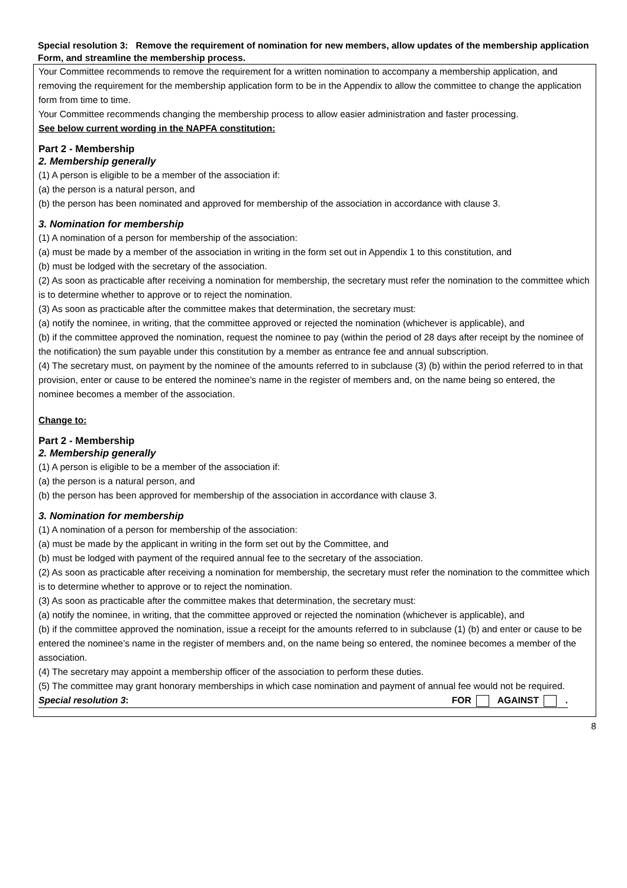Special resolution 3: Remove the requirement of nomination for new members, allow updates of the membership application Form, and streamline the membership process.
Your Committee recommends to remove the requirement for a written nomination to accompany a membership application, and removing the requirement for the membership application form to be in the Appendix to allow the committee to change the application form from time to time.
Your Committee recommends changing the membership process to allow easier administration and faster processing.
See below current wording in the NAPFA constitution:
Part 2 - Membership
2. Membership generally
(1) A person is eligible to be a member of the association if:
(a) the person is a natural person, and
(b) the person has been nominated and approved for membership of the association in accordance with clause 3.
3. Nomination for membership
(1) A nomination of a person for membership of the association:
(a) must be made by a member of the association in writing in the form set out in Appendix 1 to this constitution, and
(b) must be lodged with the secretary of the association.
(2) As soon as practicable after receiving a nomination for membership, the secretary must refer the nomination to the committee which is to determine whether to approve or to reject the nomination.
(3) As soon as practicable after the committee makes that determination, the secretary must:
(a) notify the nominee, in writing, that the committee approved or rejected the nomination (whichever is applicable), and
(b) if the committee approved the nomination, request the nominee to pay (within the period of 28 days after receipt by the nominee of the notification) the sum payable under this constitution by a member as entrance fee and annual subscription.
(4) The secretary must, on payment by the nominee of the amounts referred to in subclause (3) (b) within the period referred to in that provision, enter or cause to be entered the nominee’s name in the register of members and, on the name being so entered, the nominee becomes a member of the association.
Change to:
Part 2 - Membership
2. Membership generally
(1) A person is eligible to be a member of the association if:
(a) the person is a natural person, and
(b) the person has been approved for membership of the association in accordance with clause 3.
3. Nomination for membership
(1) A nomination of a person for membership of the association:
(a) must be made by the applicant in writing in the form set out by the Committee, and
(b) must be lodged with payment of the required annual fee to the secretary of the association.
(2) As soon as practicable after receiving a nomination for membership, the secretary must refer the nomination to the committee which is to determine whether to approve or to reject the nomination.
(3) As soon as practicable after the committee makes that determination, the secretary must:
(a) notify the nominee, in writing, that the committee approved or rejected the nomination (whichever is applicable), and
(b) if the committee approved the nomination, issue a receipt for the amounts referred to in subclause (1) (b) and enter or cause to be entered the nominee’s name in the register of members and, on the name being so entered, the nominee becomes a member of the association.
(4) The secretary may appoint a membership officer of the association to perform these duties.
(5) The committee may grant honorary memberships in which case nomination and payment of annual fee would not be required.
Special resolution 3: FOR AGAINST .
8